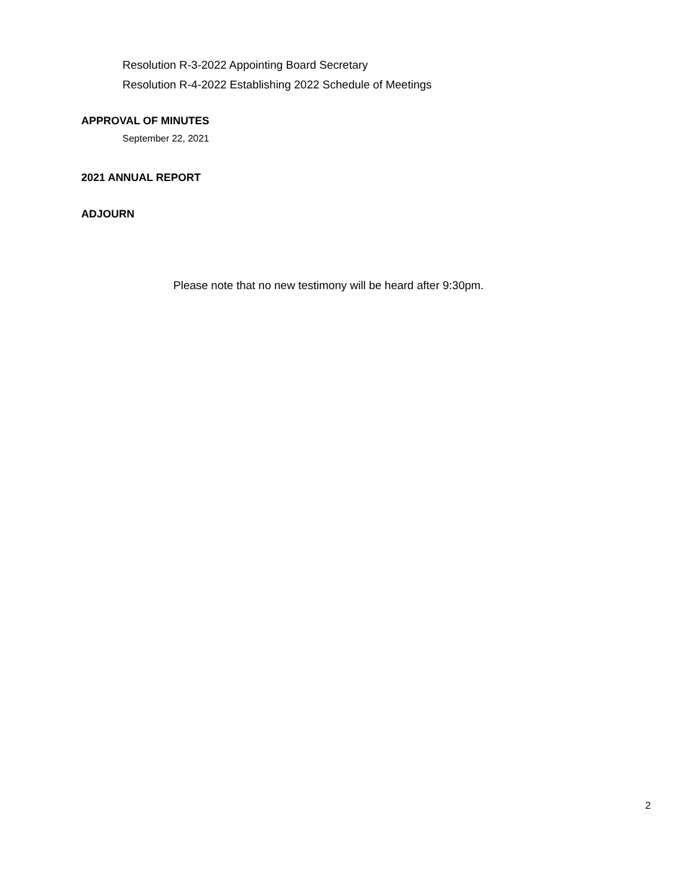Resolution R-3-2022 Appointing Board Secretary
Resolution R-4-2022 Establishing 2022 Schedule of Meetings
APPROVAL OF MINUTES
September 22, 2021
2021 ANNUAL REPORT
ADJOURN
Please note that no new testimony will be heard after 9:30pm.
2